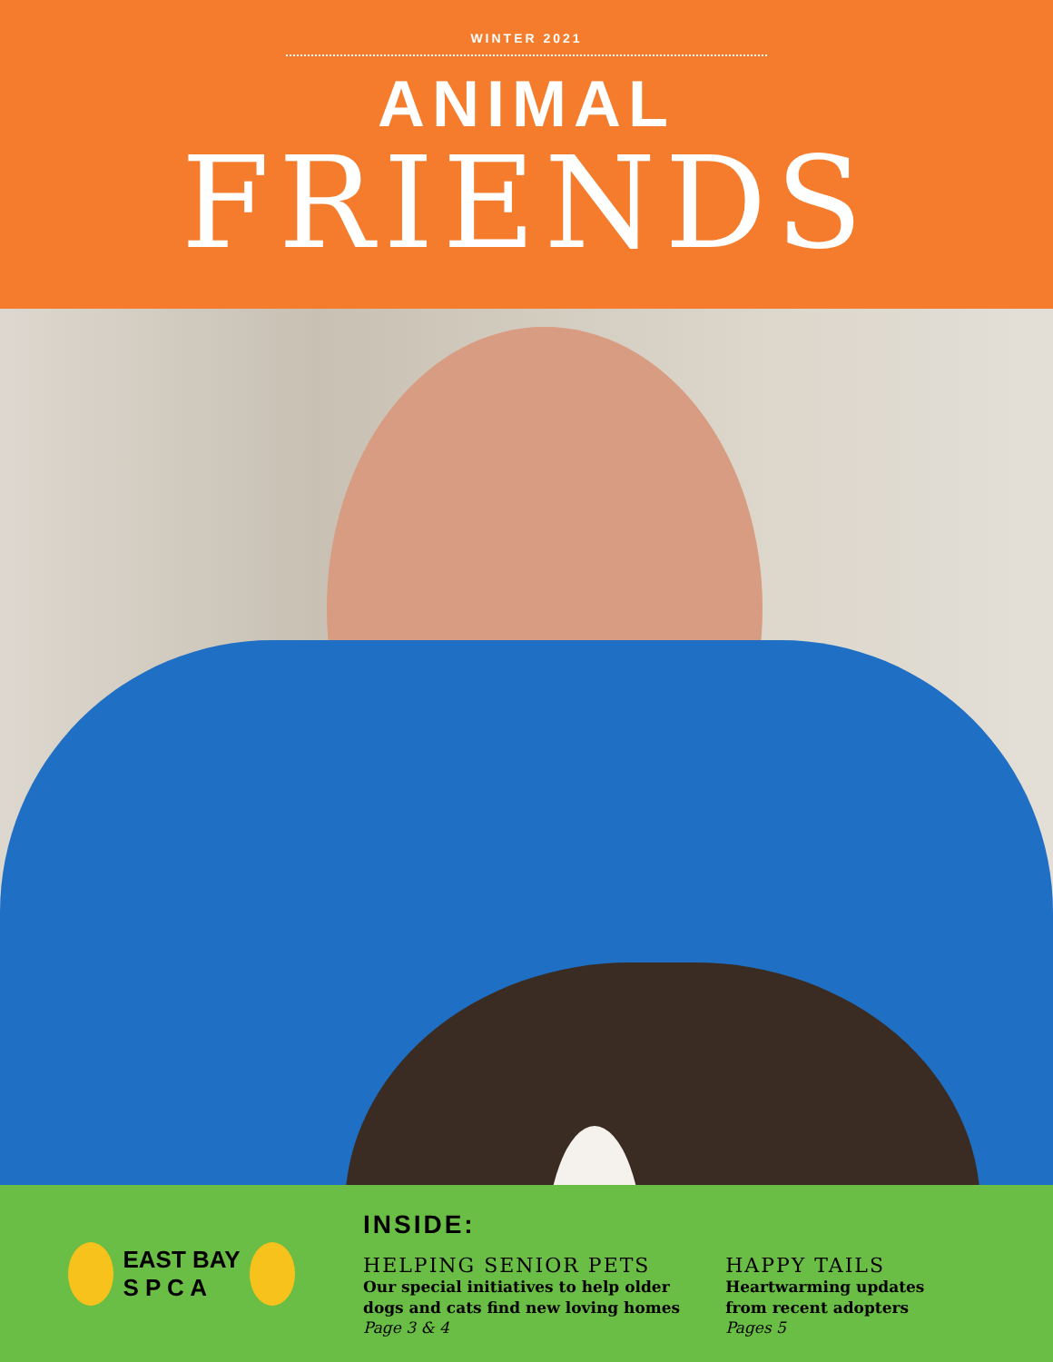WINTER 2021
ANIMAL
FRIENDS
EAST BAY
S P C A
INSIDE:
HELPING SENIOR PETS
Our special initiatives to help older
dogs and cats find new loving homes
Page 3 & 4
HAPPY TAILS
Heartwarming updates
from recent adopters
Pages 5